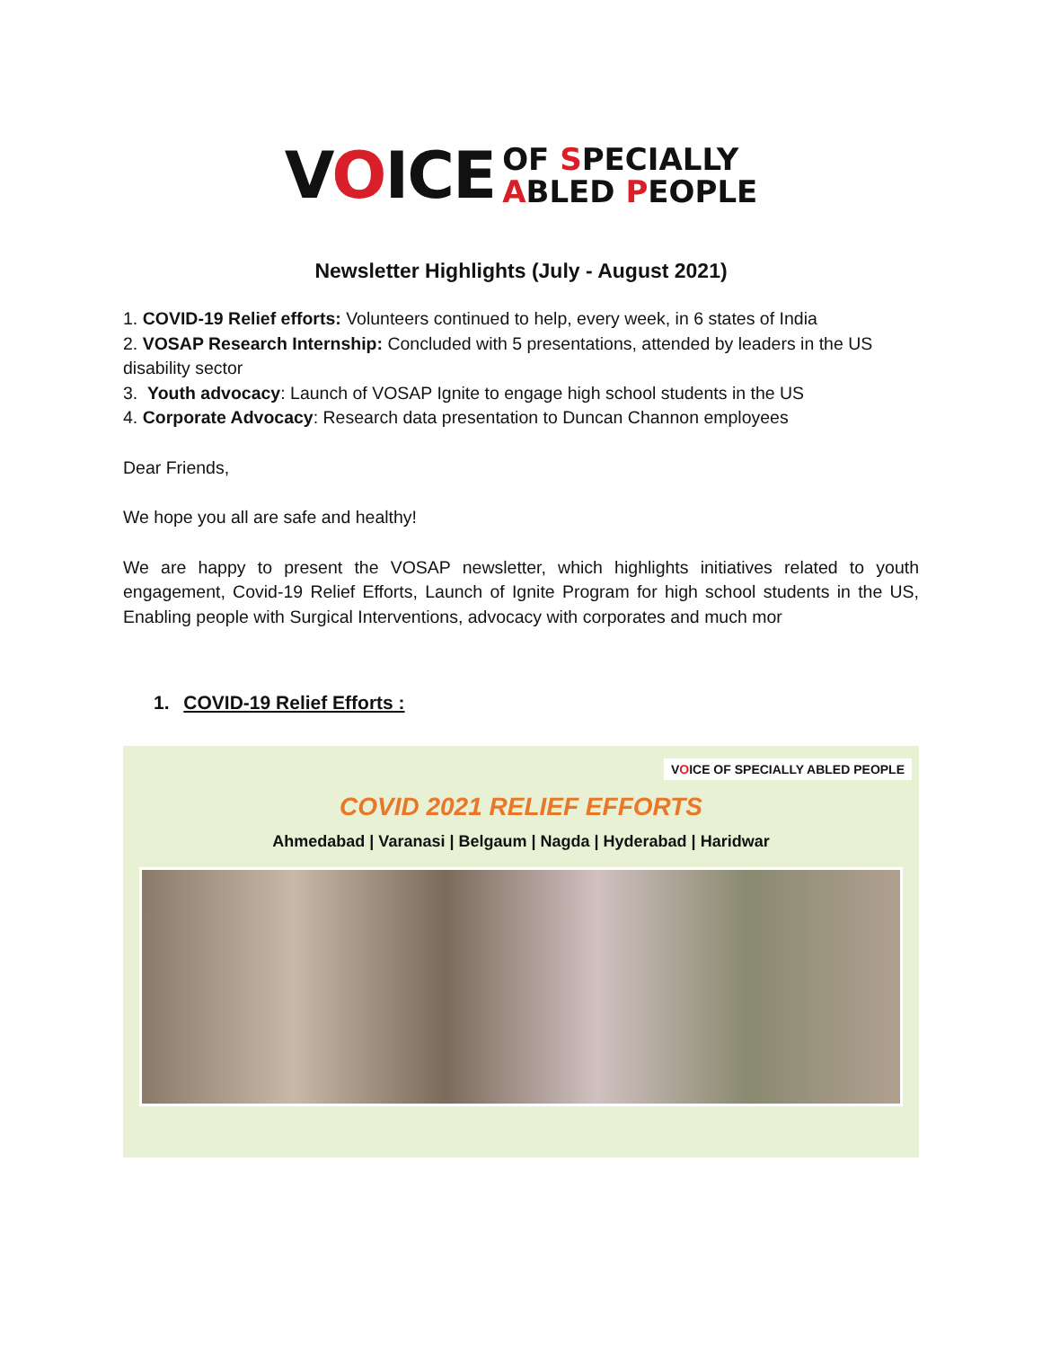VOICE OF SPECIALLY
ABLED PEOPLE
Newsletter Highlights (July - August 2021)
1. COVID-19 Relief efforts: Volunteers continued to help, every week, in 6 states of India
2. VOSAP Research Internship: Concluded with 5 presentations, attended by leaders in the US disability sector
3. Youth advocacy: Launch of VOSAP Ignite to engage high school students in the US
4. Corporate Advocacy: Research data presentation to Duncan Channon employees
Dear Friends,
We hope you all are safe and healthy!
We are happy to present the VOSAP newsletter, which highlights initiatives related to youth engagement, Covid-19 Relief Efforts, Launch of Ignite Program for high school students in the US, Enabling people with Surgical Interventions, advocacy with corporates and much mor
1. COVID-19 Relief Efforts :
VOICE OF SPECIALLY ABLED PEOPLE
COVID 2021 RELIEF EFFORTS
Ahmedabad | Varanasi | Belgaum | Nagda | Hyderabad | Haridwar